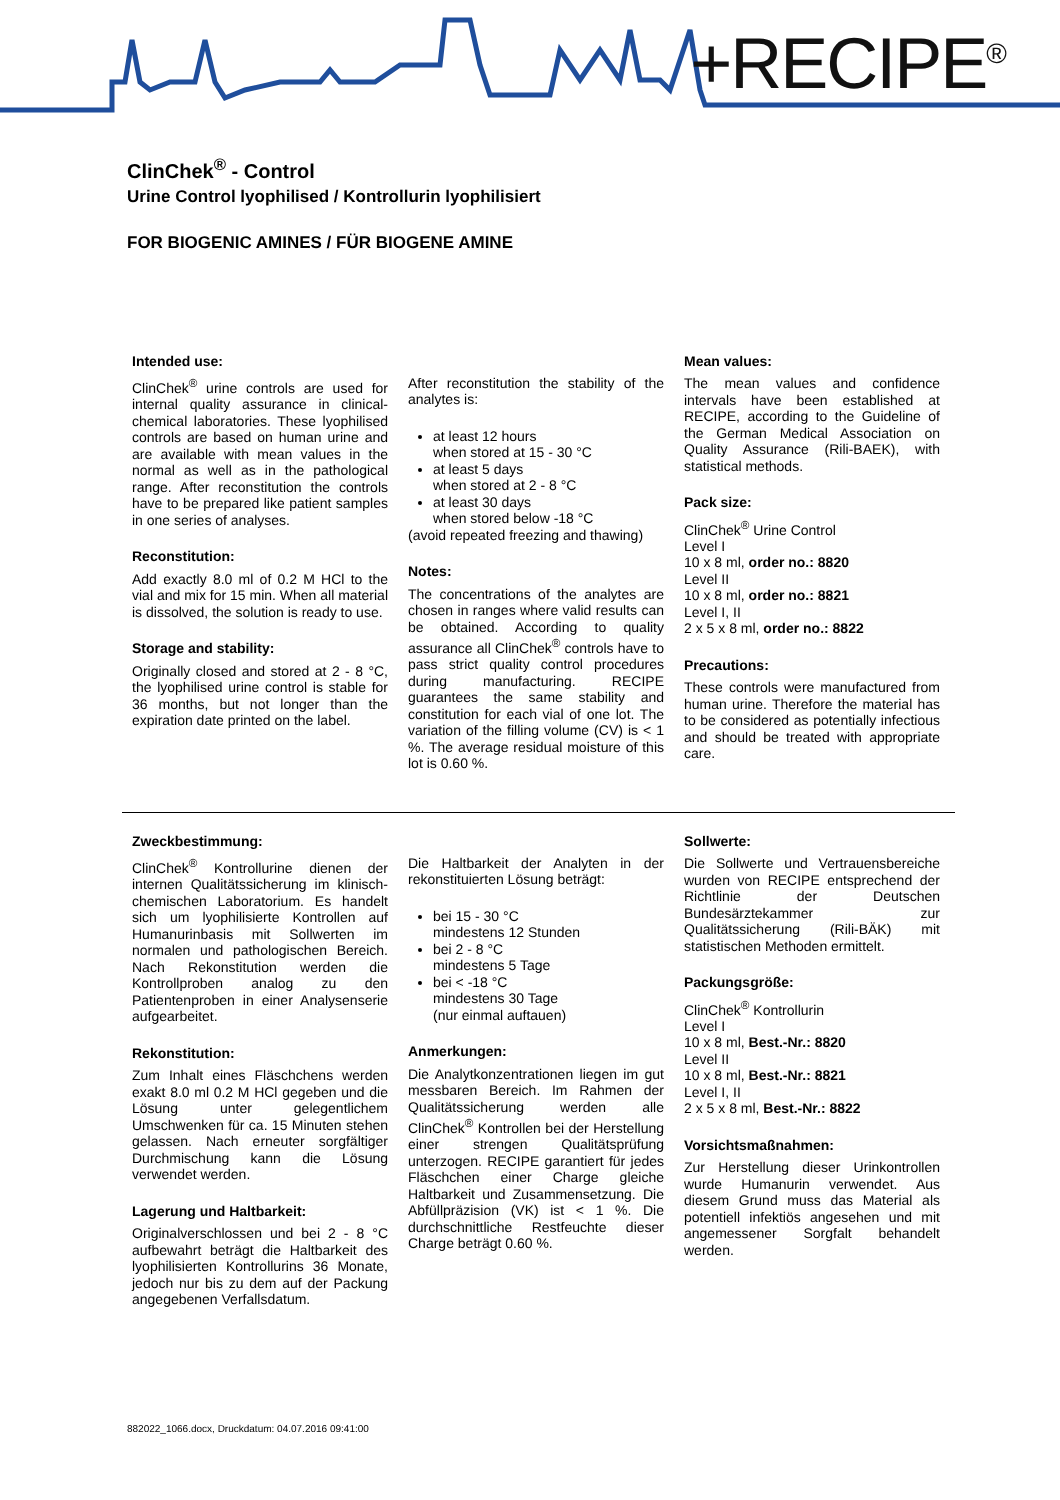+RECIPE<sup>®</sup>
ClinChek<sup>®</sup> - Control
Urine Control lyophilised / Kontrollurin lyophilisiert
FOR BIOGENIC AMINES / FÜR BIOGENE AMINE
Intended use:
ClinChek<sup>®</sup> urine controls are used for internal quality assurance in clinical-chemical laboratories. These lyophilised controls are based on human urine and are available with mean values in the normal as well as in the pathological range. After reconstitution the controls have to be prepared like patient samples in one series of analyses.
Reconstitution:
Add exactly 8.0 ml of 0.2 M HCl to the vial and mix for 15 min. When all material is dissolved, the solution is ready to use.
Storage and stability:
Originally closed and stored at 2 - 8 °C, the lyophilised urine control is stable for 36 months, but not longer than the expiration date printed on the label.
After reconstitution the stability of the analytes is:
at least 12 hours
when stored at 15 - 30 °C
at least 5 days
when stored at 2 - 8 °C
at least 30 days
when stored below -18 °C
(avoid repeated freezing and thawing)
Notes:
The concentrations of the analytes are chosen in ranges where valid results can be obtained. According to quality assurance all ClinChek<sup>®</sup> controls have to pass strict quality control procedures during manufacturing. RECIPE guarantees the same stability and constitution for each vial of one lot. The variation of the filling volume (CV) is < 1 %. The average residual moisture of this lot is 0.60 %.
Mean values:
The mean values and confidence intervals have been established at RECIPE, according to the Guideline of the German Medical Association on Quality Assurance (Rili-BAEK), with statistical methods.
Pack size:
ClinChek<sup>®</sup> Urine Control
Level I
10 x 8 ml, order no.: 8820
Level II
10 x 8 ml, order no.: 8821
Level I, II
2 x 5 x 8 ml, order no.: 8822
Precautions:
These controls were manufactured from human urine. Therefore the material has to be considered as potentially infectious and should be treated with appropriate care.
Zweckbestimmung:
ClinChek<sup>®</sup> Kontrollurine dienen der internen Qualitätssicherung im klinisch-chemischen Laboratorium. Es handelt sich um lyophilisierte Kontrollen auf Humanurinbasis mit Sollwerten im normalen und pathologischen Bereich. Nach Rekonstitution werden die Kontrollproben analog zu den Patientenproben in einer Analysenserie aufgearbeitet.
Rekonstitution:
Zum Inhalt eines Fläschchens werden exakt 8.0 ml 0.2 M HCl gegeben und die Lösung unter gelegentlichem Umschwenken für ca. 15 Minuten stehen gelassen. Nach erneuter sorgfältiger Durchmischung kann die Lösung verwendet werden.
Lagerung und Haltbarkeit:
Originalverschlossen und bei 2 - 8 °C aufbewahrt beträgt die Haltbarkeit des lyophilisierten Kontrollurins 36 Monate, jedoch nur bis zu dem auf der Packung angegebenen Verfallsdatum.
Die Haltbarkeit der Analyten in der rekonstituierten Lösung beträgt:
bei 15 - 30 °C
mindestens 12 Stunden
bei 2 - 8 °C
mindestens 5 Tage
bei < -18 °C
mindestens 30 Tage
(nur einmal auftauen)
Anmerkungen:
Die Analytkonzentrationen liegen im gut messbaren Bereich. Im Rahmen der Qualitätssicherung werden alle ClinChek<sup>®</sup> Kontrollen bei der Herstellung einer strengen Qualitätsprüfung unterzogen. RECIPE garantiert für jedes Fläschchen einer Charge gleiche Haltbarkeit und Zusammensetzung. Die Abfüllpräzision (VK) ist < 1 %. Die durchschnittliche Restfeuchte dieser Charge beträgt 0.60 %.
Sollwerte:
Die Sollwerte und Vertrauensbereiche wurden von RECIPE entsprechend der Richtlinie der Deutschen Bundesärztekammer zur Qualitätssicherung (Rili-BÄK) mit statistischen Methoden ermittelt.
Packungsgröße:
ClinChek<sup>®</sup> Kontrollurin
Level I
10 x 8 ml, Best.-Nr.: 8820
Level II
10 x 8 ml, Best.-Nr.: 8821
Level I, II
2 x 5 x 8 ml, Best.-Nr.: 8822
Vorsichtsmaßnahmen:
Zur Herstellung dieser Urinkontrollen wurde Humanurin verwendet. Aus diesem Grund muss das Material als potentiell infektiös angesehen und mit angemessener Sorgfalt behandelt werden.
882022_1066.docx, Druckdatum: 04.07.2016 09:41:00